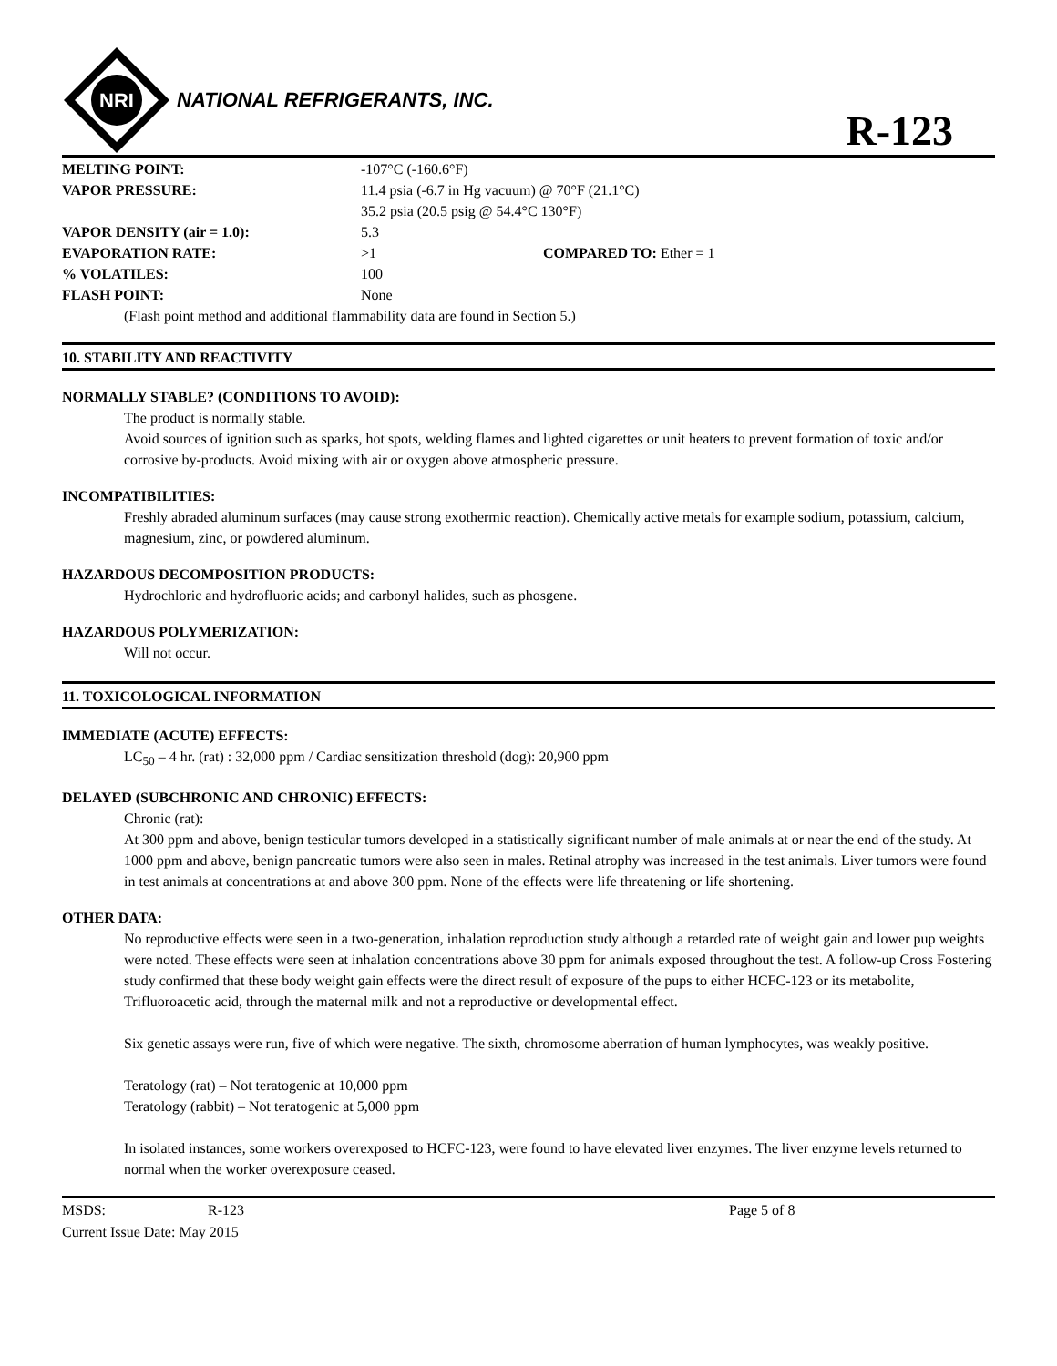NRI
NATIONAL REFRIGERANTS, INC.
R-123
| MELTING POINT: | -107°C (-160.6°F) | |
| VAPOR PRESSURE: | 11.4 psia (-6.7 in Hg vacuum) @ 70°F (21.1°C) | |
| | 35.2 psia (20.5 psig @ 54.4°C 130°F) | |
| VAPOR DENSITY (air = 1.0): | 5.3 | |
| EVAPORATION RATE: | >1 | COMPARED TO: Ether = 1 |
| % VOLATILES: | 100 | |
| FLASH POINT: | None | |
(Flash point method and additional flammability data are found in Section 5.)
10. STABILITY AND REACTIVITY
NORMALLY STABLE? (CONDITIONS TO AVOID):
The product is normally stable.
Avoid sources of ignition such as sparks, hot spots, welding flames and lighted cigarettes or unit heaters to prevent formation of toxic and/or corrosive by-products. Avoid mixing with air or oxygen above atmospheric pressure.
INCOMPATIBILITIES:
Freshly abraded aluminum surfaces (may cause strong exothermic reaction). Chemically active metals for example sodium, potassium, calcium, magnesium, zinc, or powdered aluminum.
HAZARDOUS DECOMPOSITION PRODUCTS:
Hydrochloric and hydrofluoric acids; and carbonyl halides, such as phosgene.
HAZARDOUS POLYMERIZATION:
Will not occur.
11. TOXICOLOGICAL INFORMATION
IMMEDIATE (ACUTE) EFFECTS:
LC<sub>50</sub> – 4 hr. (rat) : 32,000 ppm / Cardiac sensitization threshold (dog): 20,900 ppm
DELAYED (SUBCHRONIC AND CHRONIC) EFFECTS:
Chronic (rat):
At 300 ppm and above, benign testicular tumors developed in a statistically significant number of male animals at or near the end of the study. At 1000 ppm and above, benign pancreatic tumors were also seen in males. Retinal atrophy was increased in the test animals. Liver tumors were found in test animals at concentrations at and above 300 ppm. None of the effects were life threatening or life shortening.
OTHER DATA:
No reproductive effects were seen in a two-generation, inhalation reproduction study although a retarded rate of weight gain and lower pup weights were noted. These effects were seen at inhalation concentrations above 30 ppm for animals exposed throughout the test. A follow-up Cross Fostering study confirmed that these body weight gain effects were the direct result of exposure of the pups to either HCFC-123 or its metabolite, Trifluoroacetic acid, through the maternal milk and not a reproductive or developmental effect.
Six genetic assays were run, five of which were negative. The sixth, chromosome aberration of human lymphocytes, was weakly positive.
Teratology (rat) – Not teratogenic at 10,000 ppm
Teratology (rabbit) – Not teratogenic at 5,000 ppm
In isolated instances, some workers overexposed to HCFC-123, were found to have elevated liver enzymes. The liver enzyme levels returned to normal when the worker overexposure ceased.
MSDS: R-123 Page 5 of 8
Current Issue Date: May 2015